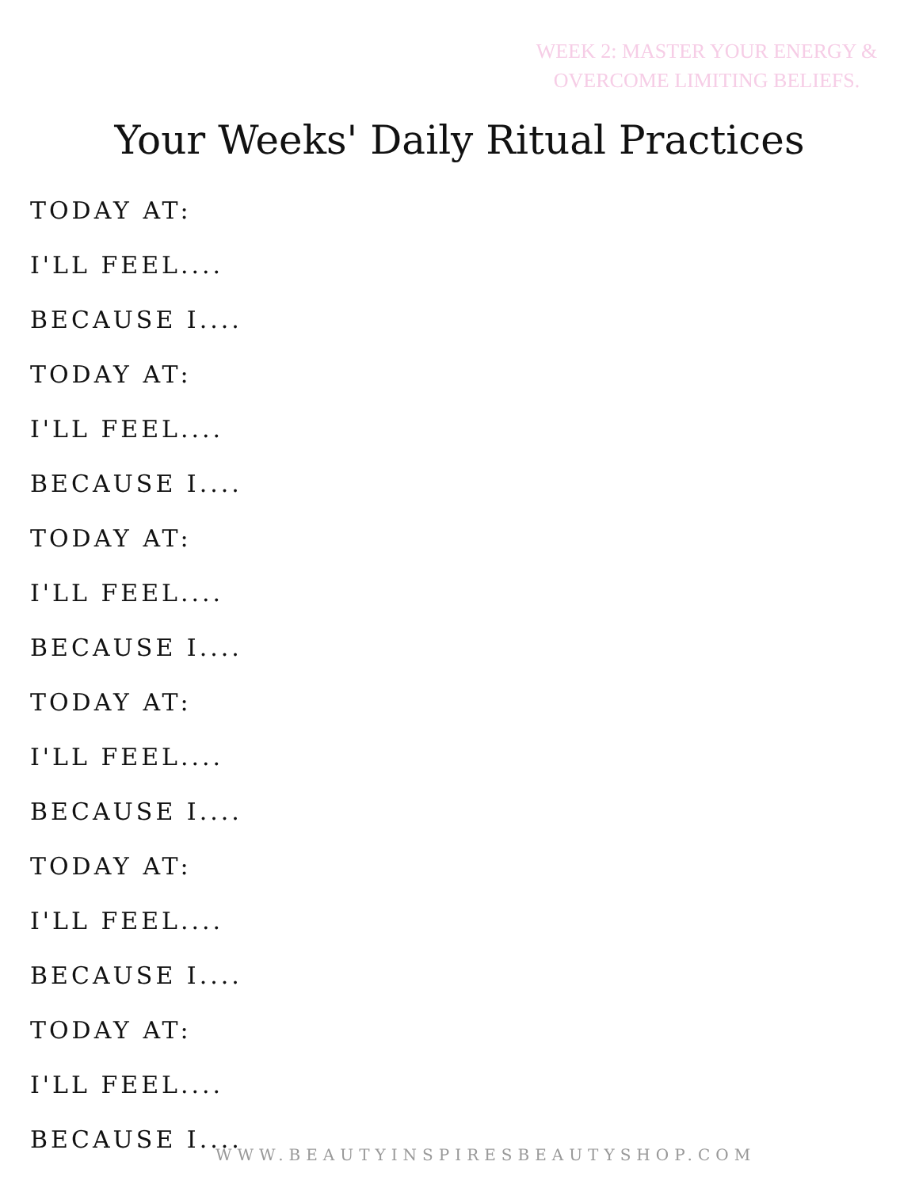WEEK 2: MASTER YOUR ENERGY &
OVERCOME LIMITING BELIEFS.
Your Weeks' Daily Ritual Practices
TODAY AT:
I'LL FEEL....
BECAUSE I....
TODAY AT:
I'LL FEEL....
BECAUSE I....
TODAY AT:
I'LL FEEL....
BECAUSE I....
TODAY AT:
I'LL FEEL....
BECAUSE I....
TODAY AT:
I'LL FEEL....
BECAUSE I....
TODAY AT:
I'LL FEEL....
BECAUSE I....
WWW.BEAUTYINSPIRESBEAUTYSHOP.COM